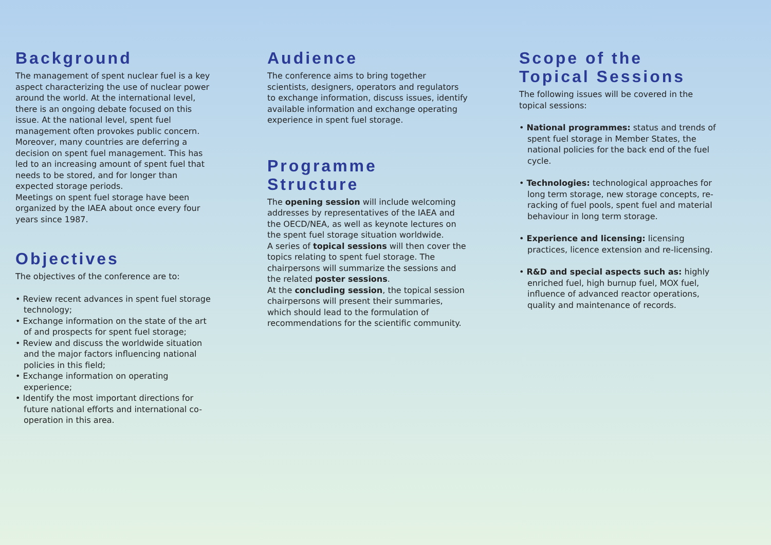Background
The management of spent nuclear fuel is a key aspect characterizing the use of nuclear power around the world. At the international level, there is an ongoing debate focused on this issue. At the national level, spent fuel management often provokes public concern.
Moreover, many countries are deferring a decision on spent fuel management. This has led to an increasing amount of spent fuel that needs to be stored, and for longer than expected storage periods.
Meetings on spent fuel storage have been organized by the IAEA about once every four years since 1987.
Objectives
The objectives of the conference are to:
• Review recent advances in spent fuel storage technology;
• Exchange information on the state of the art of and prospects for spent fuel storage;
• Review and discuss the worldwide situation and the major factors influencing national policies in this field;
• Exchange information on operating experience;
• Identify the most important directions for future national efforts and international co-operation in this area.
Audience
The conference aims to bring together scientists, designers, operators and regulators to exchange information, discuss issues, identify available information and exchange operating experience in spent fuel storage.
Programme Structure
The opening session will include welcoming addresses by representatives of the IAEA and the OECD/NEA, as well as keynote lectures on the spent fuel storage situation worldwide.
A series of topical sessions will then cover the topics relating to spent fuel storage. The chairpersons will summarize the sessions and the related poster sessions.
At the concluding session, the topical session chairpersons will present their summaries, which should lead to the formulation of recommendations for the scientific community.
Scope of the
Topical Sessions
The following issues will be covered in the topical sessions:
• National programmes: status and trends of spent fuel storage in Member States, the national policies for the back end of the fuel cycle.
• Technologies: technological approaches for long term storage, new storage concepts, re-racking of fuel pools, spent fuel and material behaviour in long term storage.
• Experience and licensing: licensing practices, licence extension and re-licensing.
• R&D and special aspects such as: highly enriched fuel, high burnup fuel, MOX fuel, influence of advanced reactor operations, quality and maintenance of records.